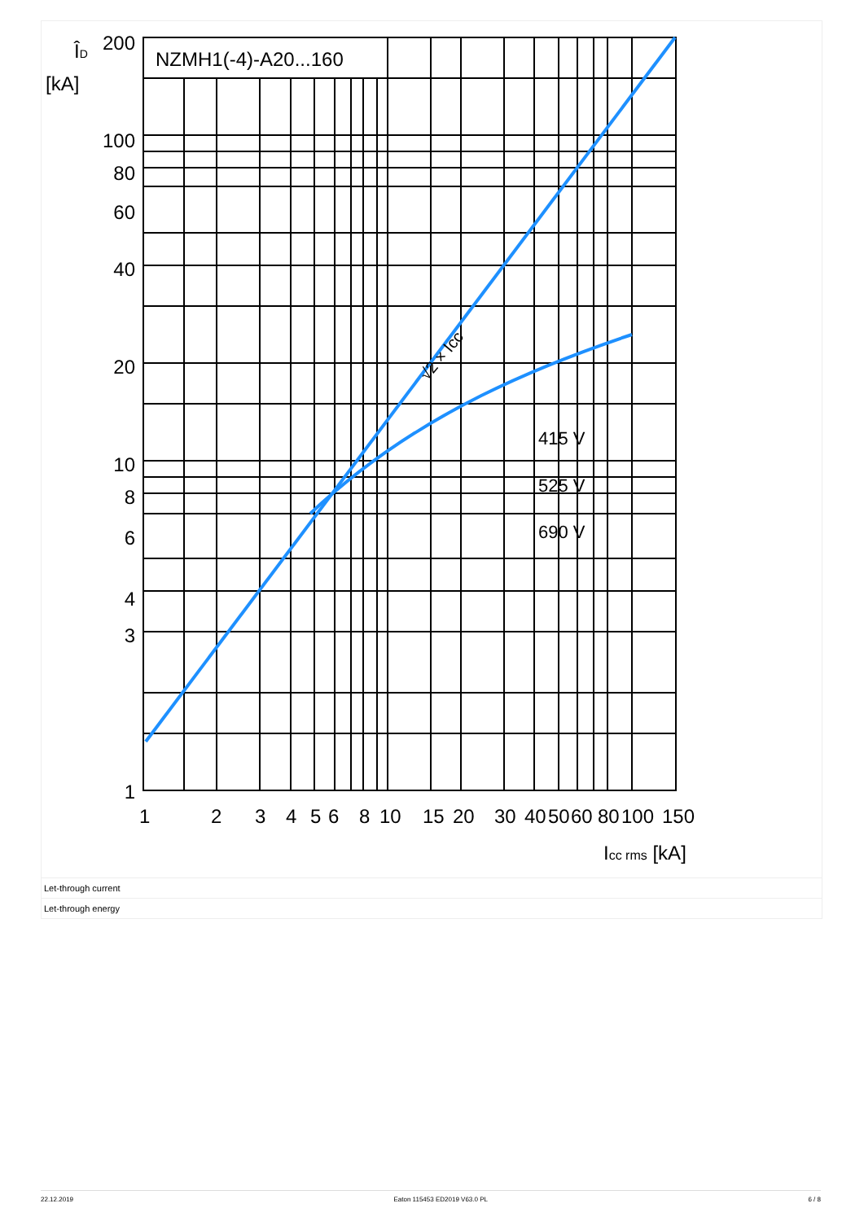NZMH1(-4)-A20...160
200
100
80
60
40
20
10
8
6
4
3
1
ÎD
[kA]
1
2
3
4
5
6
8
10
15
20
30
40
50
60
80
100
150
Icc rms [kA]
415 V
525 V
690 V
√2 × Icc
Let-through current
Let-through energy
22.12.2019 Eaton 115453 ED2019 V63.0 PL 6 / 8